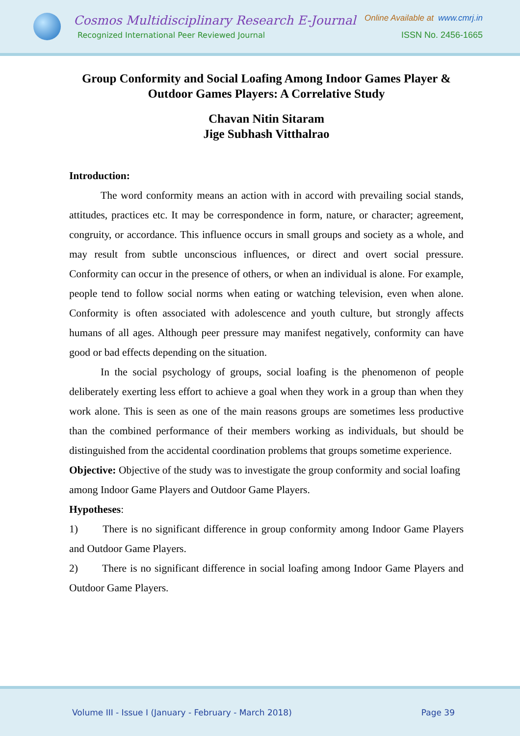Cosmos Multidisciplinary Research E-Journal
Recognized International Peer Reviewed Journal
Online Available at www.cmrj.in
ISSN No. 2456-1665
Group Conformity and Social Loafing Among Indoor Games Player & Outdoor Games Players: A Correlative Study
Chavan Nitin Sitaram
Jige Subhash Vitthalrao
Introduction:
The word conformity means an action with in accord with prevailing social stands, attitudes, practices etc. It may be correspondence in form, nature, or character; agreement, congruity, or accordance. This influence occurs in small groups and society as a whole, and may result from subtle unconscious influences, or direct and overt social pressure. Conformity can occur in the presence of others, or when an individual is alone. For example, people tend to follow social norms when eating or watching television, even when alone. Conformity is often associated with adolescence and youth culture, but strongly affects humans of all ages. Although peer pressure may manifest negatively, conformity can have good or bad effects depending on the situation.
In the social psychology of groups, social loafing is the phenomenon of people deliberately exerting less effort to achieve a goal when they work in a group than when they work alone. This is seen as one of the main reasons groups are sometimes less productive than the combined performance of their members working as individuals, but should be distinguished from the accidental coordination problems that groups sometime experience.
Objective: Objective of the study was to investigate the group conformity and social loafing among Indoor Game Players and Outdoor Game Players.
Hypotheses:
1) There is no significant difference in group conformity among Indoor Game Players and Outdoor Game Players.
2) There is no significant difference in social loafing among Indoor Game Players and Outdoor Game Players.
Volume III - Issue I (January - February - March 2018) Page 39